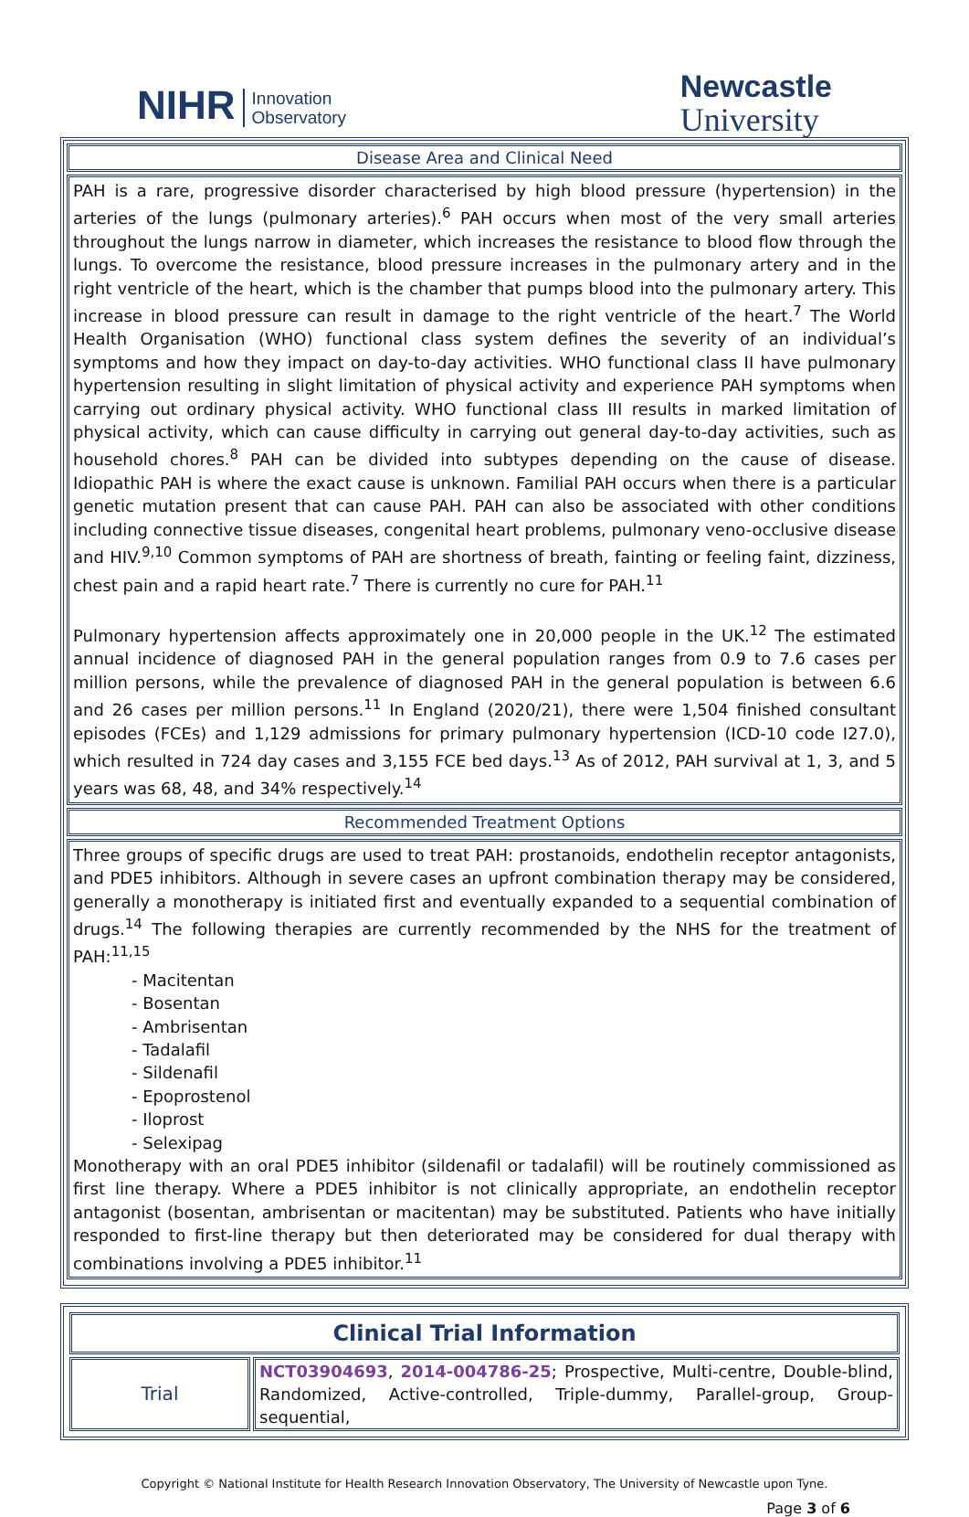NIHR Innovation
Observatory
Newcastle
University
Disease Area and Clinical Need
PAH is a rare, progressive disorder characterised by high blood pressure (hypertension) in the arteries of the lungs (pulmonary arteries).<sup>6</sup> PAH occurs when most of the very small arteries throughout the lungs narrow in diameter, which increases the resistance to blood flow through the lungs. To overcome the resistance, blood pressure increases in the pulmonary artery and in the right ventricle of the heart, which is the chamber that pumps blood into the pulmonary artery. This increase in blood pressure can result in damage to the right ventricle of the heart.<sup>7</sup> The World Health Organisation (WHO) functional class system defines the severity of an individual’s symptoms and how they impact on day-to-day activities. WHO functional class II have pulmonary hypertension resulting in slight limitation of physical activity and experience PAH symptoms when carrying out ordinary physical activity. WHO functional class III results in marked limitation of physical activity, which can cause difficulty in carrying out general day-to-day activities, such as household chores.<sup>8</sup> PAH can be divided into subtypes depending on the cause of disease. Idiopathic PAH is where the exact cause is unknown. Familial PAH occurs when there is a particular genetic mutation present that can cause PAH. PAH can also be associated with other conditions including connective tissue diseases, congenital heart problems, pulmonary veno-occlusive disease and HIV.<sup>9,10</sup> Common symptoms of PAH are shortness of breath, fainting or feeling faint, dizziness, chest pain and a rapid heart rate.<sup>7</sup> There is currently no cure for PAH.<sup>11</sup>
Pulmonary hypertension affects approximately one in 20,000 people in the UK.<sup>12</sup> The estimated annual incidence of diagnosed PAH in the general population ranges from 0.9 to 7.6 cases per million persons, while the prevalence of diagnosed PAH in the general population is between 6.6 and 26 cases per million persons.<sup>11</sup> In England (2020/21), there were 1,504 finished consultant episodes (FCEs) and 1,129 admissions for primary pulmonary hypertension (ICD-10 code I27.0), which resulted in 724 day cases and 3,155 FCE bed days.<sup>13</sup> As of 2012, PAH survival at 1, 3, and 5 years was 68, 48, and 34% respectively.<sup>14</sup>
Recommended Treatment Options
Three groups of specific drugs are used to treat PAH: prostanoids, endothelin receptor antagonists, and PDE5 inhibitors. Although in severe cases an upfront combination therapy may be considered, generally a monotherapy is initiated first and eventually expanded to a sequential combination of drugs.<sup>14</sup> The following therapies are currently recommended by the NHS for the treatment of PAH:<sup>11,15</sup>
- Macitentan
- Bosentan
- Ambrisentan
- Tadalafil
- Sildenafil
- Epoprostenol
- Iloprost
- Selexipag
Monotherapy with an oral PDE5 inhibitor (sildenafil or tadalafil) will be routinely commissioned as first line therapy. Where a PDE5 inhibitor is not clinically appropriate, an endothelin receptor antagonist (bosentan, ambrisentan or macitentan) may be substituted. Patients who have initially responded to first-line therapy but then deteriorated may be considered for dual therapy with combinations involving a PDE5 inhibitor.<sup>11</sup>
| Clinical Trial Information | |
| --- | --- |
| Trial | NCT03904693 , 2014-004786-25 ; Prospective, Multi-centre, Double-blind, Randomized, Active-controlled, Triple-dummy, Parallel-group, Group-sequential, |
Copyright © National Institute for Health Research Innovation Observatory, The University of Newcastle upon Tyne.
Page 3 of 6